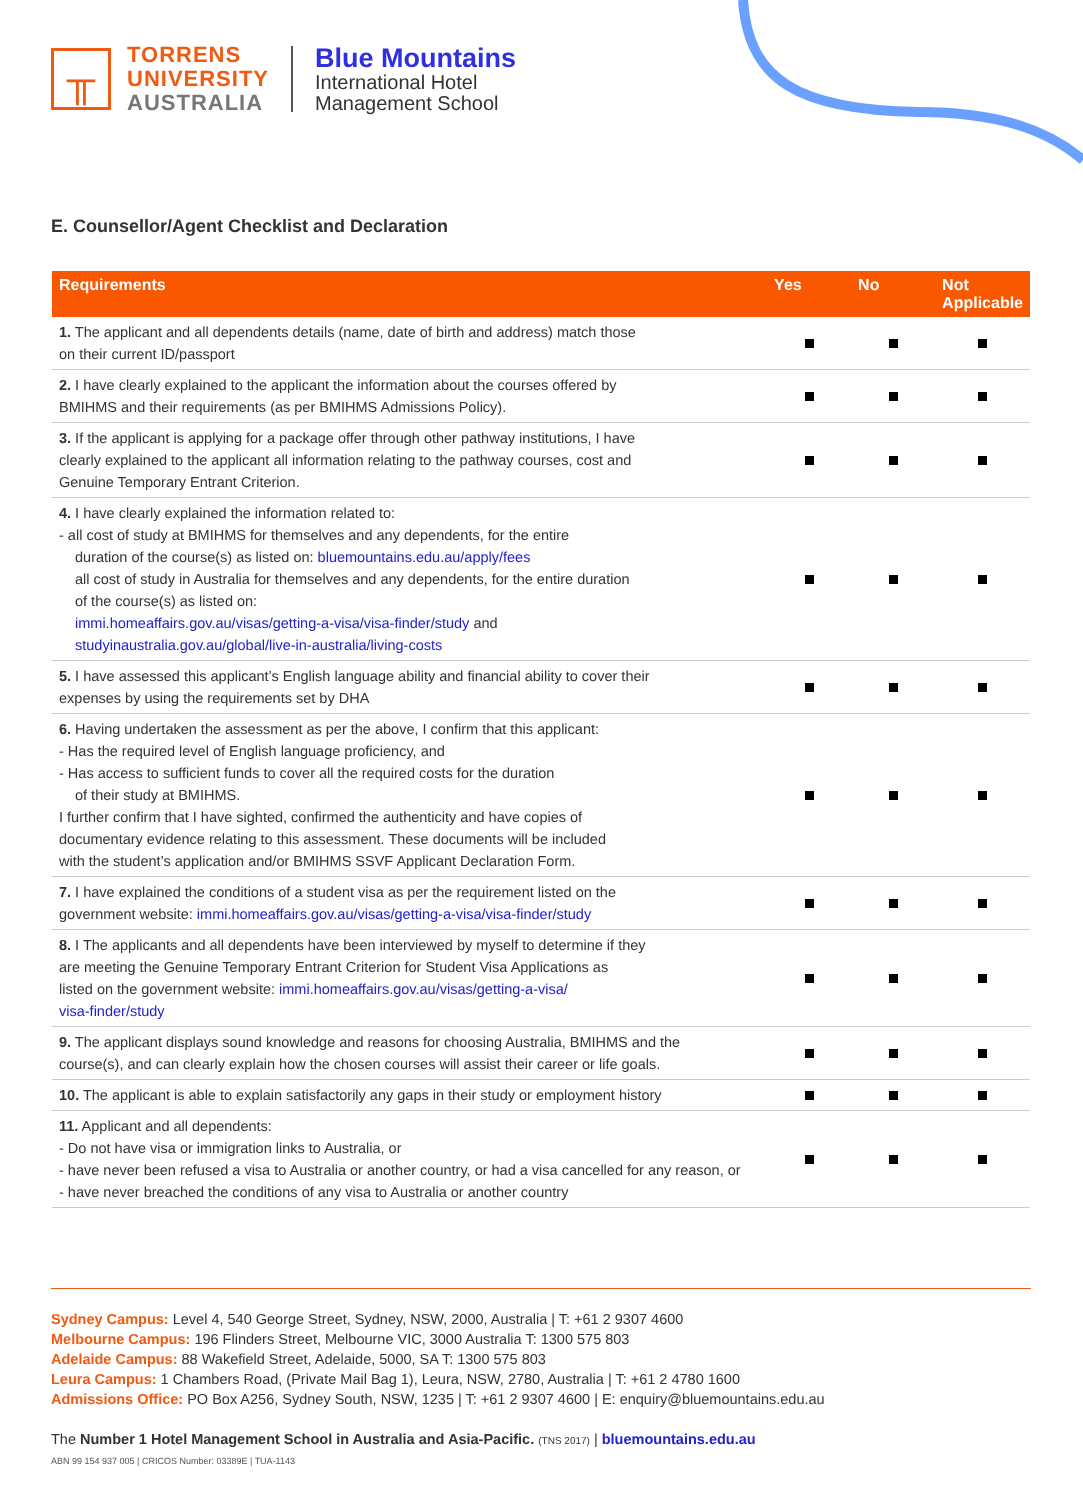╥
TORRENS
UNIVERSITY
AUSTRALIA
Blue Mountains
International Hotel
Management School
E. Counsellor/Agent Checklist and Declaration
| Requirements | Yes | No | Not Applicable |
| --- | --- | --- | --- |
| 1. The applicant and all dependents details (name, date of birth and address) match those on their current ID/passport | | | |
| 2. I have clearly explained to the applicant the information about the courses offered by BMIHMS and their requirements (as per BMIHMS Admissions Policy). | | | |
| 3. If the applicant is applying for a package offer through other pathway institutions, I have clearly explained to the applicant all information relating to the pathway courses, cost and Genuine Temporary Entrant Criterion. | | | |
| 4. I have clearly explained the information related to: - all cost of study at BMIHMS for themselves and any dependents, for the entire duration of the course(s) as listed on: bluemountains.edu.au/apply/fees all cost of study in Australia for themselves and any dependents, for the entire duration of the course(s) as listed on: immi.homeaffairs.gov.au/visas/getting-a-visa/visa-finder/study and studyinaustralia.gov.au/global/live-in-australia/living-costs | | | |
| 5. I have assessed this applicant’s English language ability and financial ability to cover their expenses by using the requirements set by DHA | | | |
| 6. Having undertaken the assessment as per the above, I confirm that this applicant: - Has the required level of English language proficiency, and - Has access to sufficient funds to cover all the required costs for the duration of their study at BMIHMS. I further confirm that I have sighted, confirmed the authenticity and have copies of documentary evidence relating to this assessment. These documents will be included with the student’s application and/or BMIHMS SSVF Applicant Declaration Form. | | | |
| 7. I have explained the conditions of a student visa as per the requirement listed on the government website: immi.homeaffairs.gov.au/visas/getting-a-visa/visa-finder/study | | | |
| 8. I The applicants and all dependents have been interviewed by myself to determine if they are meeting the Genuine Temporary Entrant Criterion for Student Visa Applications as listed on the government website: immi.homeaffairs.gov.au/visas/getting-a-visa/ visa-finder/study | | | |
| 9. The applicant displays sound knowledge and reasons for choosing Australia, BMIHMS and the course(s), and can clearly explain how the chosen courses will assist their career or life goals. | | | |
| 10. The applicant is able to explain satisfactorily any gaps in their study or employment history | | | |
| 11. Applicant and all dependents: - Do not have visa or immigration links to Australia, or - have never been refused a visa to Australia or another country, or had a visa cancelled for any reason, or - have never breached the conditions of any visa to Australia or another country | | | |
Sydney Campus: Level 4, 540 George Street, Sydney, NSW, 2000, Australia | T: +61 2 9307 4600
Melbourne Campus: 196 Flinders Street, Melbourne VIC, 3000 Australia T: 1300 575 803
Adelaide Campus: 88 Wakefield Street, Adelaide, 5000, SA T: 1300 575 803
Leura Campus: 1 Chambers Road, (Private Mail Bag 1), Leura, NSW, 2780, Australia | T: +61 2 4780 1600
Admissions Office: PO Box A256, Sydney South, NSW, 1235 | T: +61 2 9307 4600 | E: enquiry@bluemountains.edu.au
The Number 1 Hotel Management School in Australia and Asia-Pacific. (TNS 2017) | bluemountains.edu.au
ABN 99 154 937 005 | CRICOS Number: 03389E | TUA-1143